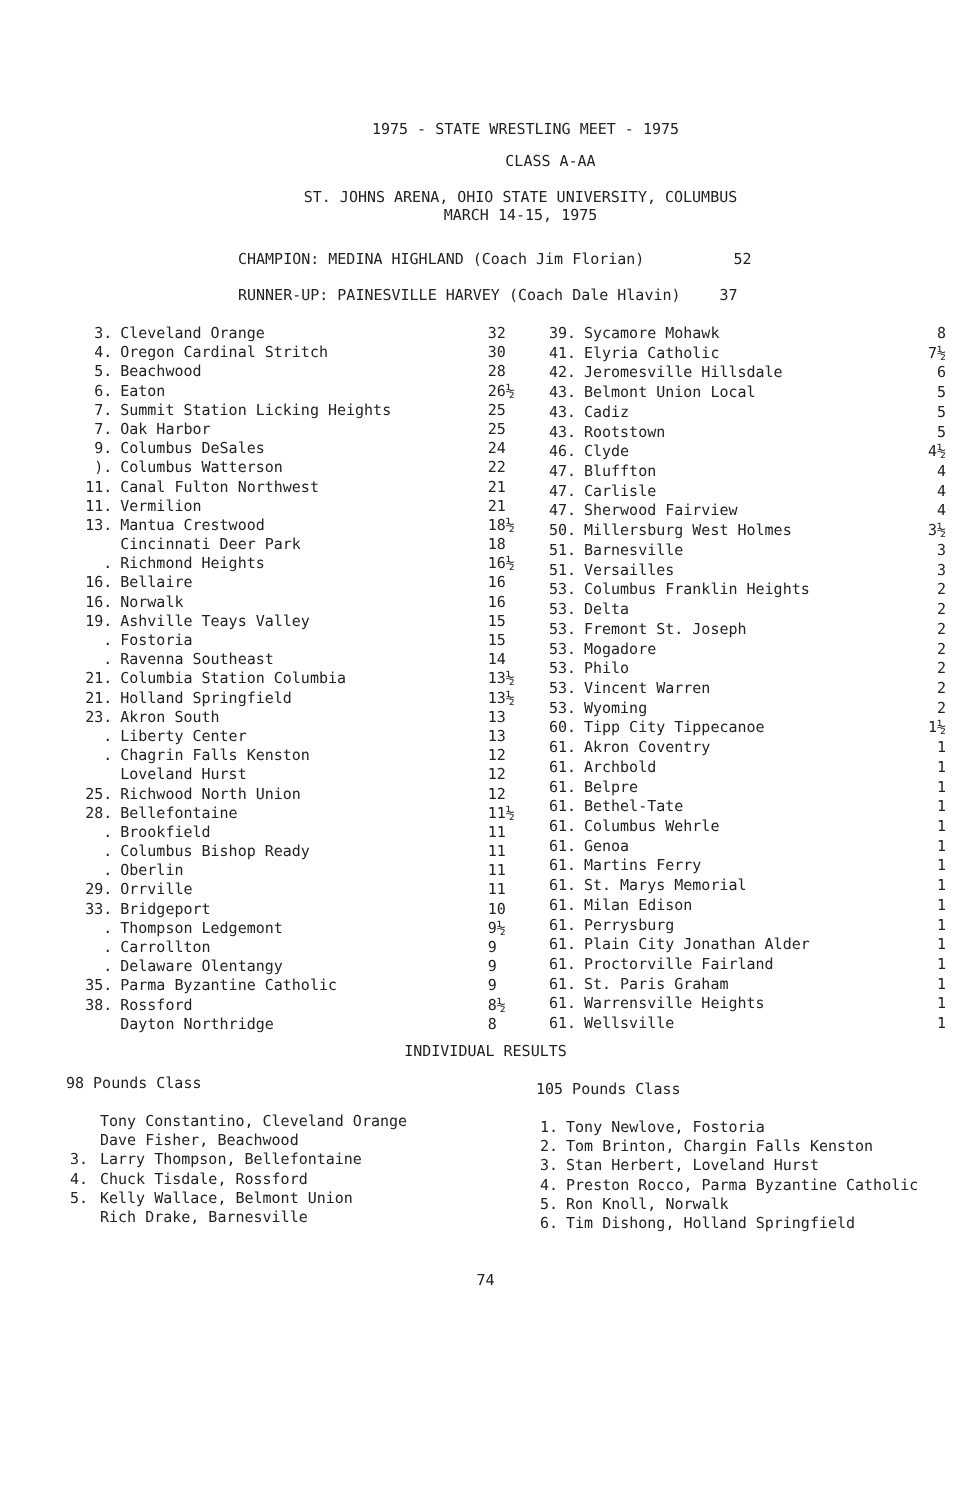1975 - STATE WRESTLING MEET - 1975
CLASS A-AA
ST. JOHNS ARENA, OHIO STATE UNIVERSITY, COLUMBUS
MARCH 14-15, 1975
CHAMPION: MEDINA HIGHLAND (Coach Jim Florian) 52
RUNNER-UP: PAINESVILLE HARVEY (Coach Dale Hlavin) 37
| 3. | Cleveland Orange | 32 |
| 4. | Oregon Cardinal Stritch | 30 |
| 5. | Beachwood | 28 |
| 6. | Eaton | 26½ |
| 7. | Summit Station Licking Heights | 25 |
| 7. | Oak Harbor | 25 |
| 9. | Columbus DeSales | 24 |
| ). | Columbus Watterson | 22 |
| 11. | Canal Fulton Northwest | 21 |
| 11. | Vermilion | 21 |
| 13. | Mantua Crestwood | 18½ |
| | Cincinnati Deer Park | 18 |
| . | Richmond Heights | 16½ |
| 16. | Bellaire | 16 |
| 16. | Norwalk | 16 |
| 19. | Ashville Teays Valley | 15 |
| . | Fostoria | 15 |
| . | Ravenna Southeast | 14 |
| 21. | Columbia Station Columbia | 13½ |
| 21. | Holland Springfield | 13½ |
| 23. | Akron South | 13 |
| . | Liberty Center | 13 |
| . | Chagrin Falls Kenston | 12 |
| | Loveland Hurst | 12 |
| 25. | Richwood North Union | 12 |
| 28. | Bellefontaine | 11½ |
| . | Brookfield | 11 |
| . | Columbus Bishop Ready | 11 |
| . | Oberlin | 11 |
| 29. | Orrville | 11 |
| 33. | Bridgeport | 10 |
| . | Thompson Ledgemont | 9½ |
| . | Carrollton | 9 |
| . | Delaware Olentangy | 9 |
| 35. | Parma Byzantine Catholic | 9 |
| 38. | Rossford | 8½ |
| | Dayton Northridge | 8 |
| 39. | Sycamore Mohawk | 8 |
| 41. | Elyria Catholic | 7½ |
| 42. | Jeromesville Hillsdale | 6 |
| 43. | Belmont Union Local | 5 |
| 43. | Cadiz | 5 |
| 43. | Rootstown | 5 |
| 46. | Clyde | 4½ |
| 47. | Bluffton | 4 |
| 47. | Carlisle | 4 |
| 47. | Sherwood Fairview | 4 |
| 50. | Millersburg West Holmes | 3½ |
| 51. | Barnesville | 3 |
| 51. | Versailles | 3 |
| 53. | Columbus Franklin Heights | 2 |
| 53. | Delta | 2 |
| 53. | Fremont St. Joseph | 2 |
| 53. | Mogadore | 2 |
| 53. | Philo | 2 |
| 53. | Vincent Warren | 2 |
| 53. | Wyoming | 2 |
| 60. | Tipp City Tippecanoe | 1½ |
| 61. | Akron Coventry | 1 |
| 61. | Archbold | 1 |
| 61. | Belpre | 1 |
| 61. | Bethel-Tate | 1 |
| 61. | Columbus Wehrle | 1 |
| 61. | Genoa | 1 |
| 61. | Martins Ferry | 1 |
| 61. | St. Marys Memorial | 1 |
| 61. | Milan Edison | 1 |
| 61. | Perrysburg | 1 |
| 61. | Plain City Jonathan Alder | 1 |
| 61. | Proctorville Fairland | 1 |
| 61. | St. Paris Graham | 1 |
| 61. | Warrensville Heights | 1 |
| 61. | Wellsville | 1 |
INDIVIDUAL RESULTS
98 Pounds Class
| | Tony Constantino, Cleveland Orange |
| | Dave Fisher, Beachwood |
| 3. | Larry Thompson, Bellefontaine |
| 4. | Chuck Tisdale, Rossford |
| 5. | Kelly Wallace, Belmont Union |
| | Rich Drake, Barnesville |
105 Pounds Class
| 1. | Tony Newlove, Fostoria |
| 2. | Tom Brinton, Chargin Falls Kenston |
| 3. | Stan Herbert, Loveland Hurst |
| 4. | Preston Rocco, Parma Byzantine Catholic |
| 5. | Ron Knoll, Norwalk |
| 6. | Tim Dishong, Holland Springfield |
74